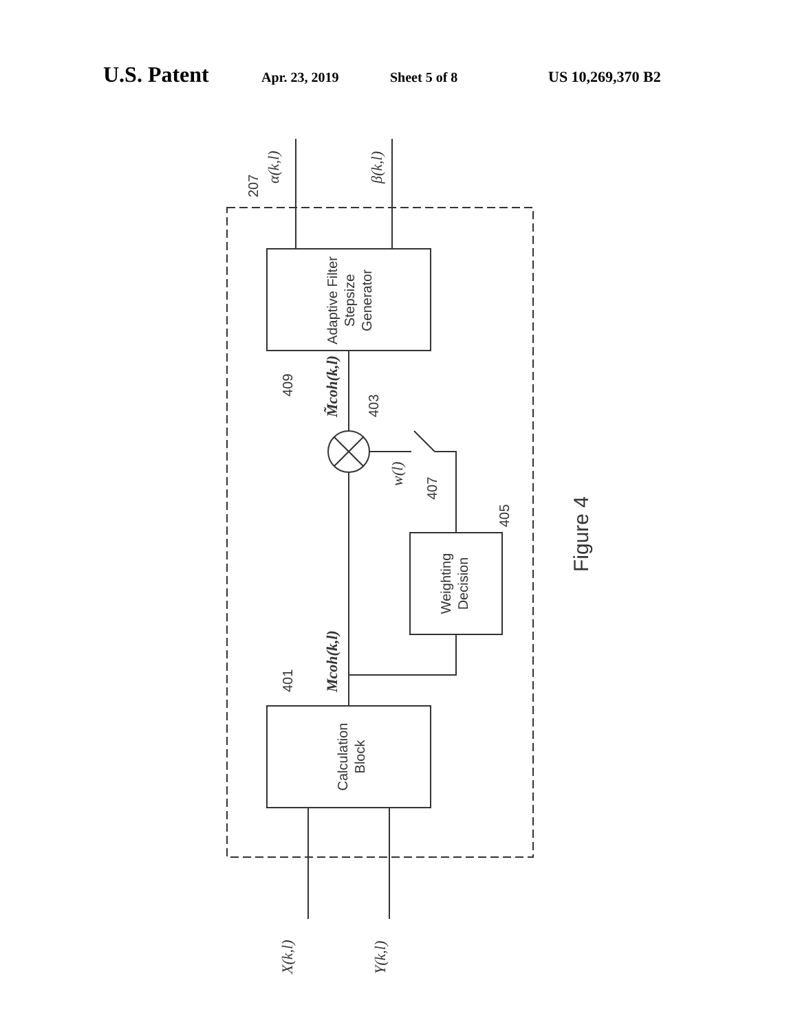U.S. Patent Apr. 23, 2019 Sheet 5 of 8 US 10,269,370 B2
Adaptive Filter
Stepsize
Generator
Calculation
Block
Weighting
Decision
Figure 4
207
409
401
403
405
407
α(k,l)
β(k,l)
M̃coh(k,l)
Mcoh(k,l)
w(l)
X(k,l)
Y(k,l)